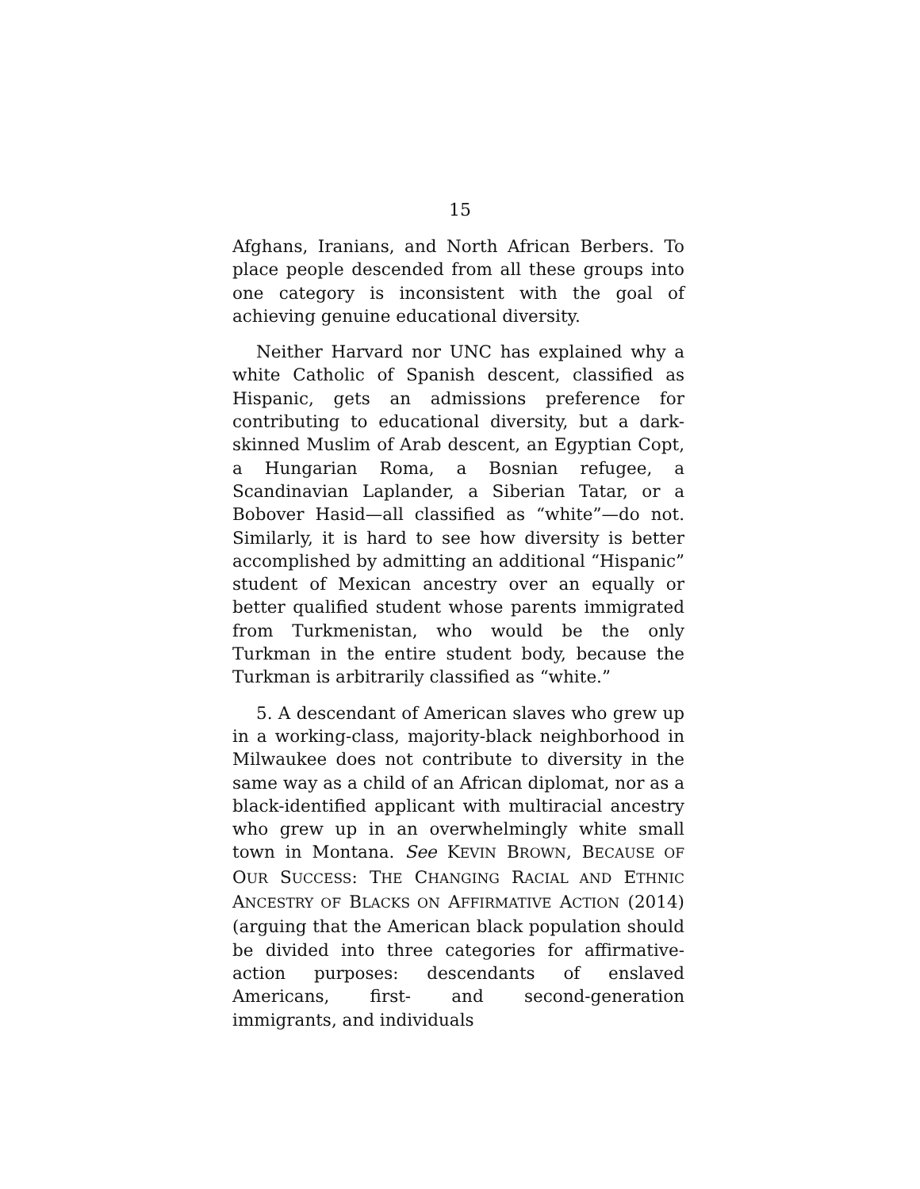15
Afghans, Iranians, and North African Berbers. To place people descended from all these groups into one category is inconsistent with the goal of achieving genuine educational diversity.
Neither Harvard nor UNC has explained why a white Catholic of Spanish descent, classified as Hispanic, gets an admissions preference for contributing to educational diversity, but a dark-skinned Muslim of Arab descent, an Egyptian Copt, a Hungarian Roma, a Bosnian refugee, a Scandinavian Laplander, a Siberian Tatar, or a Bobover Hasid—all classified as “white”—do not. Similarly, it is hard to see how diversity is better accomplished by admitting an additional “Hispanic” student of Mexican ancestry over an equally or better qualified student whose parents immigrated from Turkmenistan, who would be the only Turkman in the entire student body, because the Turkman is arbitrarily classified as “white.”
5. A descendant of American slaves who grew up in a working-class, majority-black neighborhood in Milwaukee does not contribute to diversity in the same way as a child of an African diplomat, nor as a black-identified applicant with multiracial ancestry who grew up in an overwhelmingly white small town in Montana. See KEVIN BROWN, BECAUSE OF OUR SUCCESS: THE CHANGING RACIAL AND ETHNIC ANCESTRY OF BLACKS ON AFFIRMATIVE ACTION (2014) (arguing that the American black population should be divided into three categories for affirmative-action purposes: descendants of enslaved Americans, first- and second-generation immigrants, and individuals